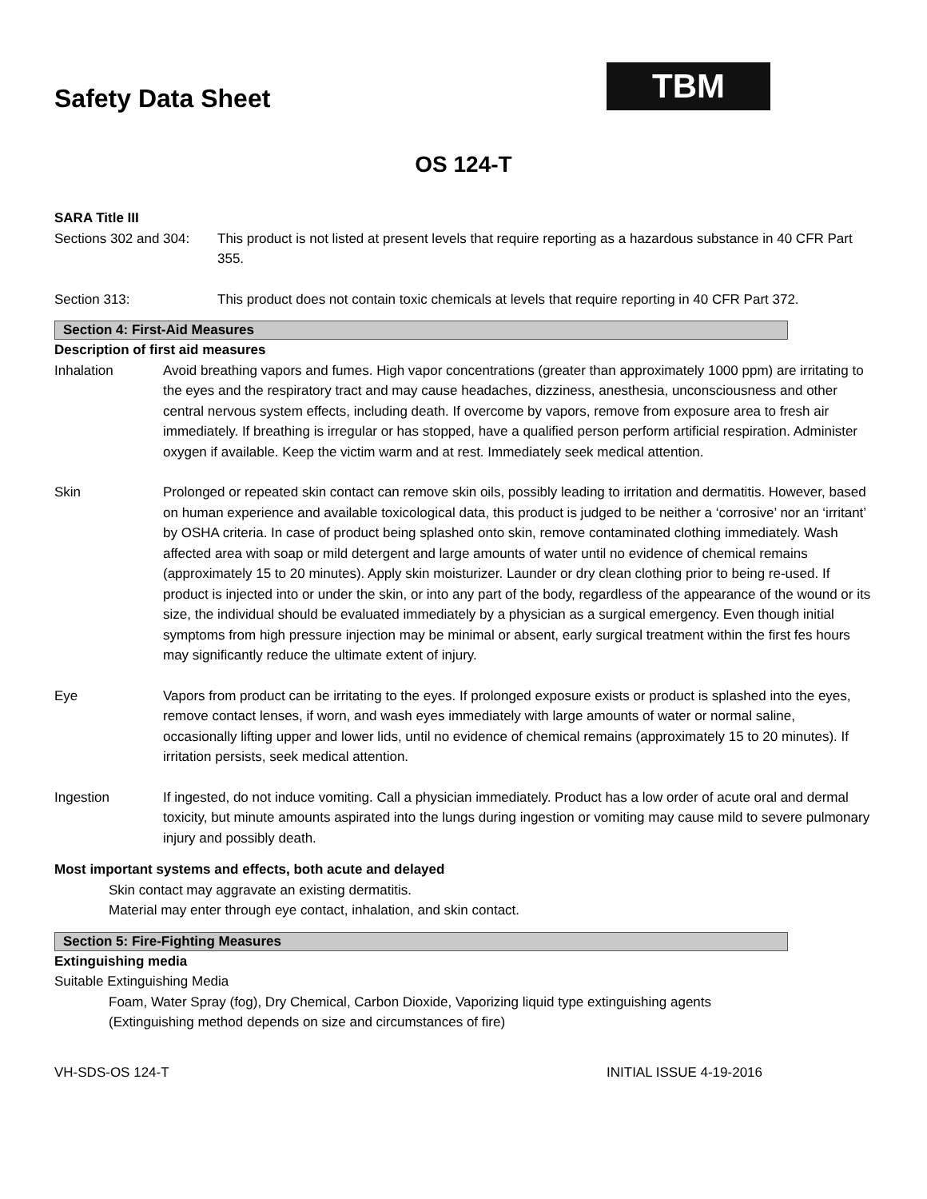Safety Data Sheet
TBM
OS 124-T
SARA Title III
Sections 302 and 304: This product is not listed at present levels that require reporting as a hazardous substance in 40 CFR Part 355.
Section 313: This product does not contain toxic chemicals at levels that require reporting in 40 CFR Part 372.
Section 4: First-Aid Measures
Description of first aid measures
Inhalation Avoid breathing vapors and fumes. High vapor concentrations (greater than approximately 1000 ppm) are irritating to the eyes and the respiratory tract and may cause headaches, dizziness, anesthesia, unconsciousness and other central nervous system effects, including death. If overcome by vapors, remove from exposure area to fresh air immediately. If breathing is irregular or has stopped, have a qualified person perform artificial respiration. Administer oxygen if available. Keep the victim warm and at rest. Immediately seek medical attention.
Skin Prolonged or repeated skin contact can remove skin oils, possibly leading to irritation and dermatitis. However, based on human experience and available toxicological data, this product is judged to be neither a ‘corrosive’ nor an ‘irritant’ by OSHA criteria. In case of product being splashed onto skin, remove contaminated clothing immediately. Wash affected area with soap or mild detergent and large amounts of water until no evidence of chemical remains (approximately 15 to 20 minutes). Apply skin moisturizer. Launder or dry clean clothing prior to being re-used. If product is injected into or under the skin, or into any part of the body, regardless of the appearance of the wound or its size, the individual should be evaluated immediately by a physician as a surgical emergency. Even though initial symptoms from high pressure injection may be minimal or absent, early surgical treatment within the first fes hours may significantly reduce the ultimate extent of injury.
Eye Vapors from product can be irritating to the eyes. If prolonged exposure exists or product is splashed into the eyes, remove contact lenses, if worn, and wash eyes immediately with large amounts of water or normal saline, occasionally lifting upper and lower lids, until no evidence of chemical remains (approximately 15 to 20 minutes). If irritation persists, seek medical attention.
Ingestion If ingested, do not induce vomiting. Call a physician immediately. Product has a low order of acute oral and dermal toxicity, but minute amounts aspirated into the lungs during ingestion or vomiting may cause mild to severe pulmonary injury and possibly death.
Most important systems and effects, both acute and delayed
Skin contact may aggravate an existing dermatitis.
Material may enter through eye contact, inhalation, and skin contact.
Section 5: Fire-Fighting Measures
Extinguishing media
Suitable Extinguishing Media
Foam, Water Spray (fog), Dry Chemical, Carbon Dioxide, Vaporizing liquid type extinguishing agents
(Extinguishing method depends on size and circumstances of fire)
VH-SDS-OS 124-T INITIAL ISSUE 4-19-2016